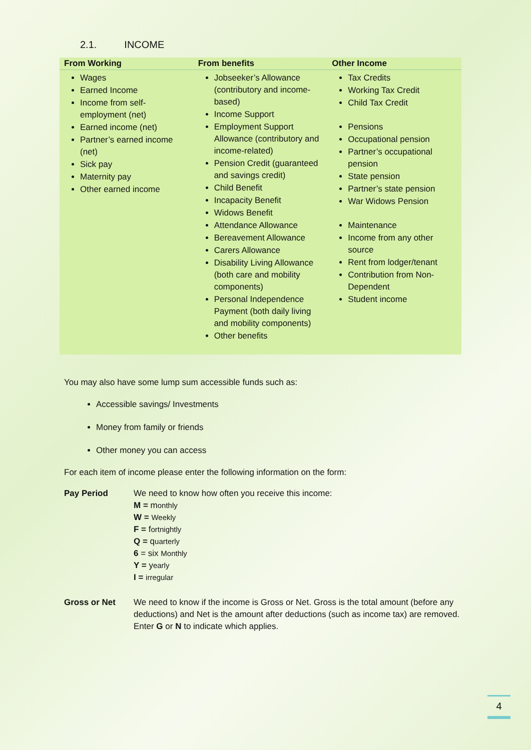2.1. INCOME
| From Working | From benefits | Other Income |
| --- | --- | --- |
| Wages Earned Income Income from self-employment (net) Earned income (net) Partner’s earned income (net) Sick pay Maternity pay Other earned income | Jobseeker’s Allowance (contributory and income-based) Income Support Employment Support Allowance (contributory and income-related) Pension Credit (guaranteed and savings credit) Child Benefit Incapacity Benefit Widows Benefit Attendance Allowance Bereavement Allowance Carers Allowance Disability Living Allowance (both care and mobility components) Personal Independence Payment (both daily living and mobility components) Other benefits | Tax Credits Working Tax Credit Child Tax Credit Pensions Occupational pension Partner’s occupational pension State pension Partner’s state pension War Widows Pension Maintenance Income from any other source Rent from lodger/tenant Contribution from Non-Dependent Student income |
You may also have some lump sum accessible funds such as:
Accessible savings/ Investments
Money from family or friends
Other money you can access
For each item of income please enter the following information on the form:
Pay Period We need to know how often you receive this income:
M = monthly
W = Weekly
F = fortnightly
Q = quarterly
6 = six Monthly
Y = yearly
I = irregular
Gross or Net We need to know if the income is Gross or Net. Gross is the total amount (before any deductions) and Net is the amount after deductions (such as income tax) are removed. Enter G or N to indicate which applies.
4